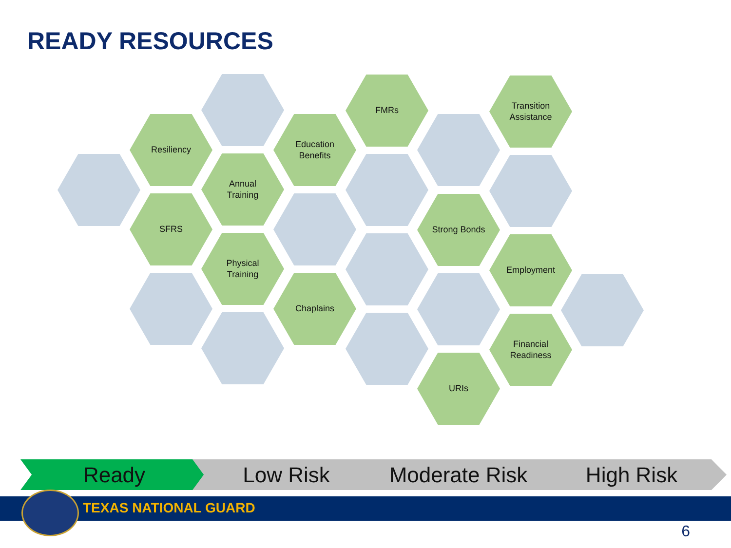READY RESOURCES
Resiliency
SFRS
Annual
Training
Physical
Training
Education
Benefits
Chaplains
FMRs
Strong Bonds
URIs
Transition
Assistance
Employment
Financial
Readiness
Ready Low Risk Moderate Risk High Risk
TEXAS NATIONAL GUARD
6